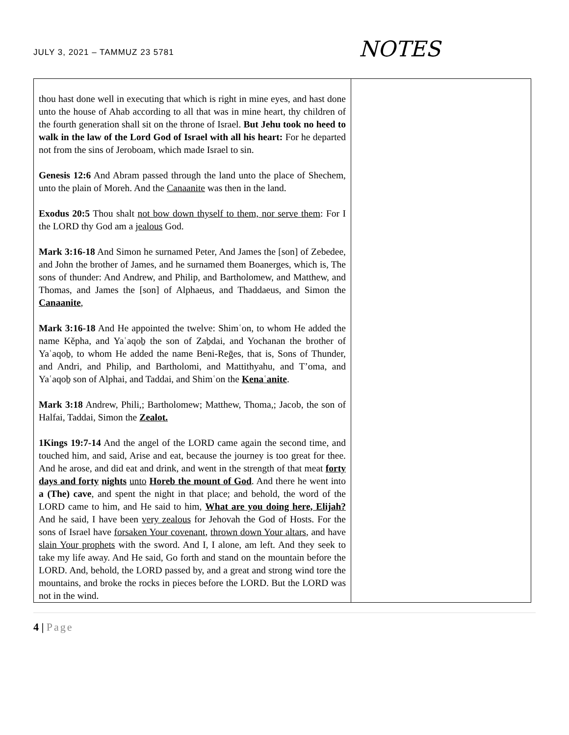JULY 3, 2021 – TAMMUZ 23 5781
NOTES
| thou hast done well in executing that which is right in mine eyes, and hast done unto the house of Ahab according to all that was in mine heart, thy children of the fourth generation shall sit on the throne of Israel. But Jehu took no heed to walk in the law of the Lord God of Israel with all his heart: For he departed not from the sins of Jeroboam, which made Israel to sin. Genesis 12:6 And Abram passed through the land unto the place of Shechem, unto the plain of Moreh. And the Canaanite was then in the land. Exodus 20:5 Thou shalt not bow down thyself to them, nor serve them : For I the LORD thy God am a jealous God. Mark 3:16-18 And Simon he surnamed Peter, And James the [son] of Zebedee, and John the brother of James, and he surnamed them Boanerges, which is, The sons of thunder: And Andrew, and Philip, and Bartholomew, and Matthew, and Thomas, and James the [son] of Alphaeus, and Thaddaeus, and Simon the Canaanite , Mark 3:16-18 And He appointed the twelve: Shimʿon, to whom He added the name Kěpha, and Yaʿaqoḇ the son of Zaḇdai, and Yochanan the brother of Yaʿaqoḇ, to whom He added the name Beni-Reḡes, that is, Sons of Thunder, and Andri, and Philip, and Bartholomi, and Mattithyahu, and T’oma, and Yaʿaqoḇ son of Alphai, and Taddai, and Shimʿon the Kenaʿanite . Mark 3:18 Andrew, Phili,; Bartholomew; Matthew, Thoma,; Jacob, the son of Halfai, Taddai, Simon the Zealot. 1Kings 19:7-14 And the angel of the LORD came again the second time, and touched him, and said, Arise and eat, because the journey is too great for thee. And he arose, and did eat and drink, and went in the strength of that meat forty days and forty nights unto Horeb the mount of God . And there he went into a (The) cave , and spent the night in that place; and behold, the word of the LORD came to him, and He said to him, What are you doing here, Elijah? And he said, I have been very zealous for Jehovah the God of Hosts. For the sons of Israel have forsaken Your covenant , thrown down Your altars , and have slain Your prophets with the sword. And I, I alone, am left. And they seek to take my life away. And He said, Go forth and stand on the mountain before the LORD. And, behold, the LORD passed by, and a great and strong wind tore the mountains, and broke the rocks in pieces before the LORD. But the LORD was not in the wind. | |
4 | Page